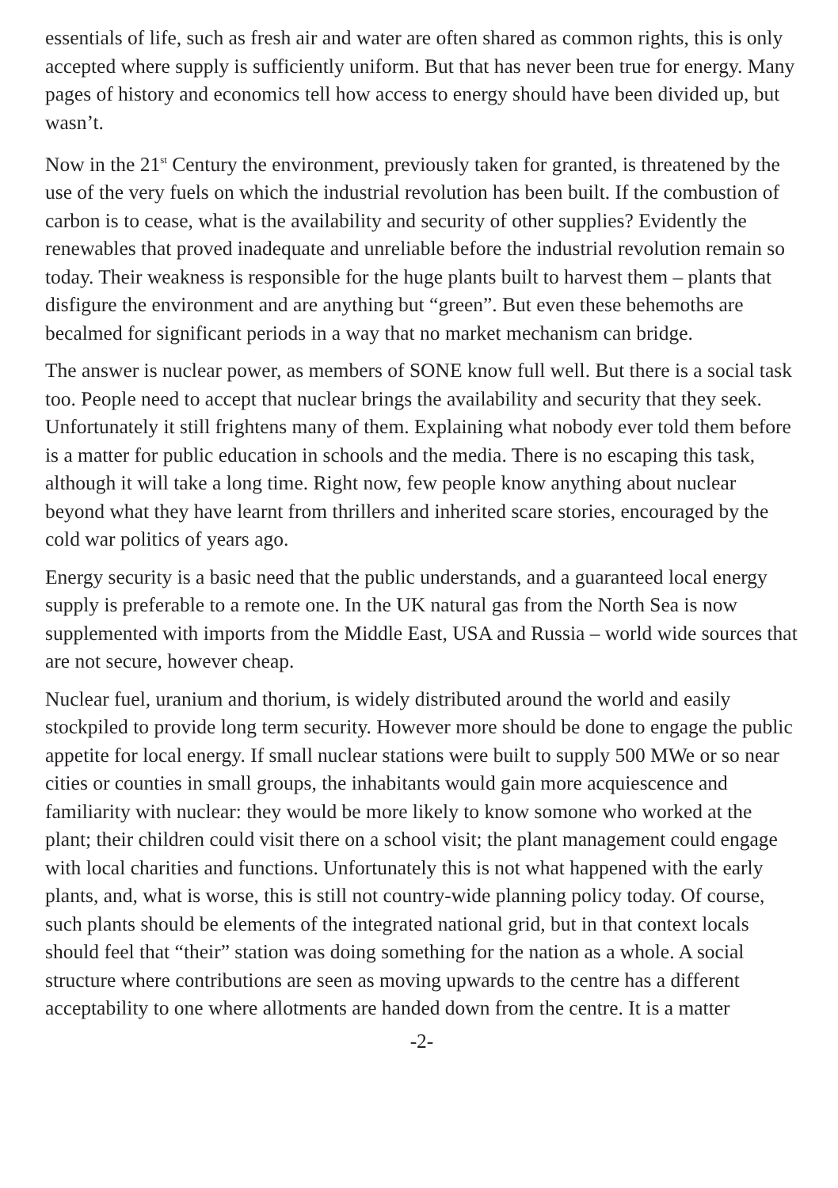essentials of life, such as fresh air and water are often shared as common rights, this is only accepted where supply is sufficiently uniform. But that has never been true for energy. Many pages of history and economics tell how access to energy should have been divided up, but wasn’t.
Now in the 21<sup>st</sup> Century the environment, previously taken for granted, is threatened by the use of the very fuels on which the industrial revolution has been built. If the combustion of carbon is to cease, what is the availability and security of other supplies? Evidently the renewables that proved inadequate and unreliable before the industrial revolution remain so today. Their weakness is responsible for the huge plants built to harvest them – plants that disfigure the environment and are anything but “green”. But even these behemoths are becalmed for significant periods in a way that no market mechanism can bridge.
The answer is nuclear power, as members of SONE know full well. But there is a social task too. People need to accept that nuclear brings the availability and security that they seek. Unfortunately it still frightens many of them. Explaining what nobody ever told them before is a matter for public education in schools and the media. There is no escaping this task, although it will take a long time. Right now, few people know anything about nuclear beyond what they have learnt from thrillers and inherited scare stories, encouraged by the cold war politics of years ago.
Energy security is a basic need that the public understands, and a guaranteed local energy supply is preferable to a remote one. In the UK natural gas from the North Sea is now supplemented with imports from the Middle East, USA and Russia – world wide sources that are not secure, however cheap.
Nuclear fuel, uranium and thorium, is widely distributed around the world and easily stockpiled to provide long term security. However more should be done to engage the public appetite for local energy. If small nuclear stations were built to supply 500 MWe or so near cities or counties in small groups, the inhabitants would gain more acquiescence and familiarity with nuclear: they would be more likely to know somone who worked at the plant; their children could visit there on a school visit; the plant management could engage with local charities and functions. Unfortunately this is not what happened with the early plants, and, what is worse, this is still not country-wide planning policy today. Of course, such plants should be elements of the integrated national grid, but in that context locals should feel that “their” station was doing something for the nation as a whole. A social structure where contributions are seen as moving upwards to the centre has a different acceptability to one where allotments are handed down from the centre. It is a matter
-2-